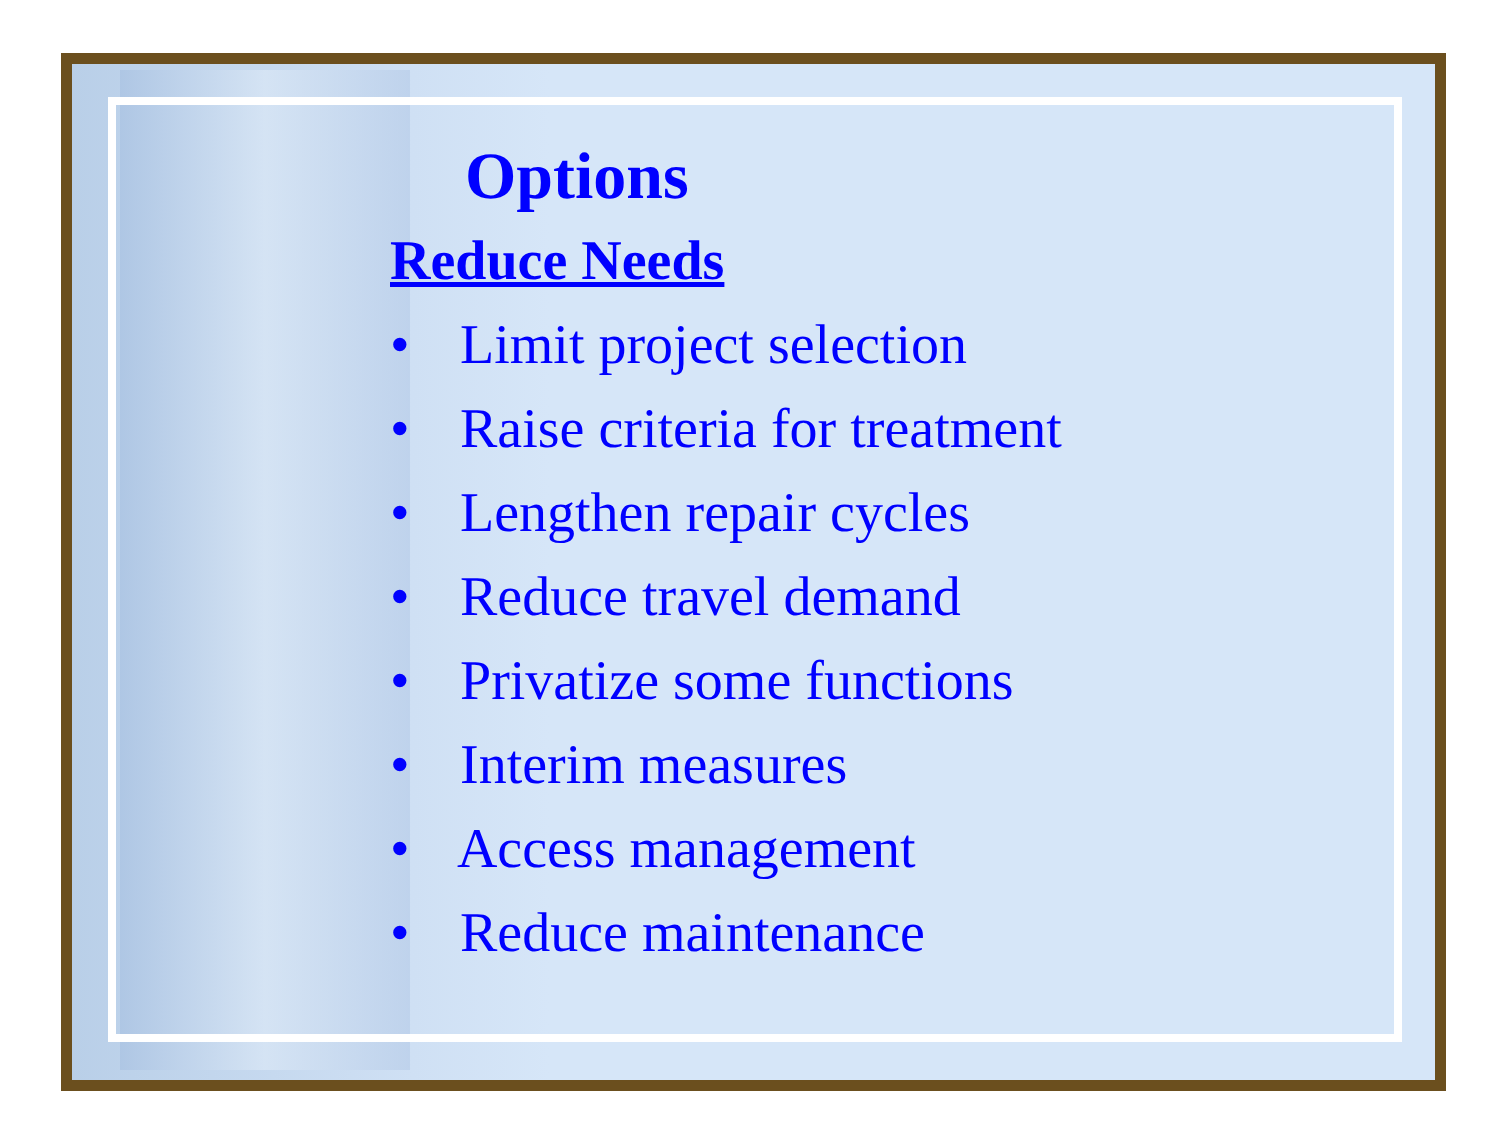Options
Reduce Needs
• Limit project selection
• Raise criteria for treatment
• Lengthen repair cycles
• Reduce travel demand
• Privatize some functions
• Interim measures
• Access management
• Reduce maintenance